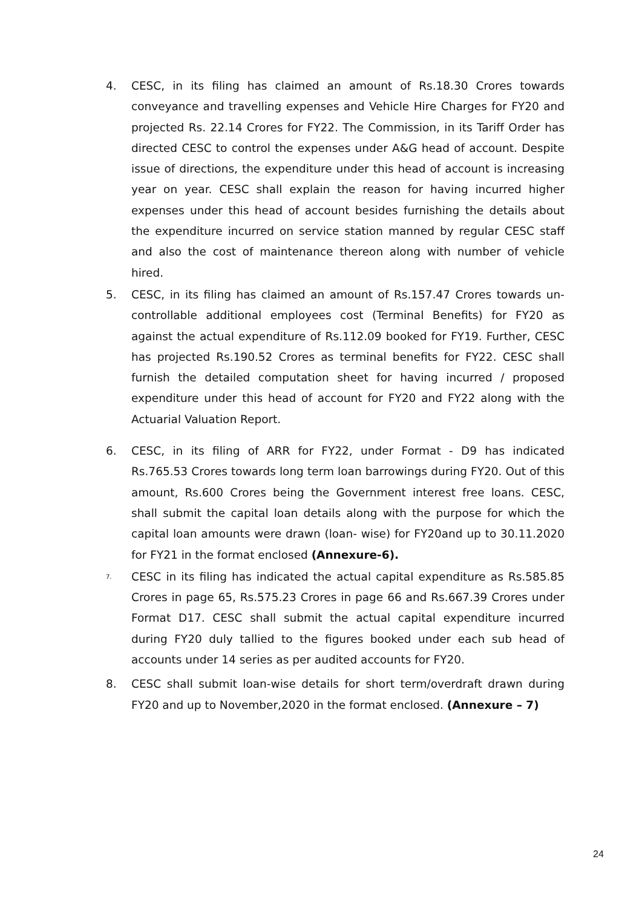4. CESC, in its filing has claimed an amount of Rs.18.30 Crores towards conveyance and travelling expenses and Vehicle Hire Charges for FY20 and projected Rs. 22.14 Crores for FY22. The Commission, in its Tariff Order has directed CESC to control the expenses under A&G head of account. Despite issue of directions, the expenditure under this head of account is increasing year on year. CESC shall explain the reason for having incurred higher expenses under this head of account besides furnishing the details about the expenditure incurred on service station manned by regular CESC staff and also the cost of maintenance thereon along with number of vehicle hired.
5. CESC, in its filing has claimed an amount of Rs.157.47 Crores towards un-controllable additional employees cost (Terminal Benefits) for FY20 as against the actual expenditure of Rs.112.09 booked for FY19. Further, CESC has projected Rs.190.52 Crores as terminal benefits for FY22. CESC shall furnish the detailed computation sheet for having incurred / proposed expenditure under this head of account for FY20 and FY22 along with the Actuarial Valuation Report.
6. CESC, in its filing of ARR for FY22, under Format - D9 has indicated Rs.765.53 Crores towards long term loan barrowings during FY20. Out of this amount, Rs.600 Crores being the Government interest free loans. CESC, shall submit the capital loan details along with the purpose for which the capital loan amounts were drawn (loan- wise) for FY20and up to 30.11.2020 for FY21 in the format enclosed (Annexure-6).
7. CESC in its filing has indicated the actual capital expenditure as Rs.585.85 Crores in page 65, Rs.575.23 Crores in page 66 and Rs.667.39 Crores under Format D17. CESC shall submit the actual capital expenditure incurred during FY20 duly tallied to the figures booked under each sub head of accounts under 14 series as per audited accounts for FY20.
8. CESC shall submit loan-wise details for short term/overdraft drawn during FY20 and up to November,2020 in the format enclosed. (Annexure – 7)
24